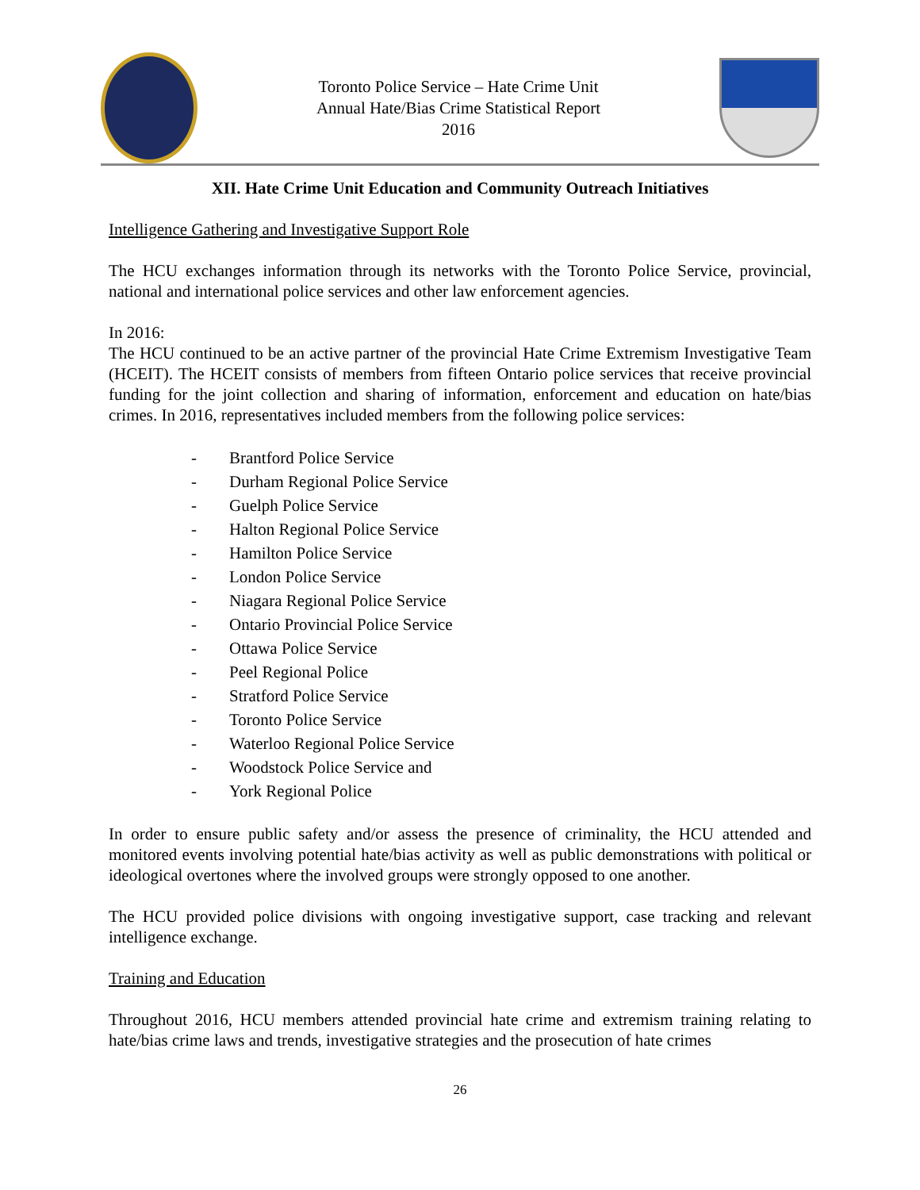Toronto Police Service – Hate Crime Unit
Annual Hate/Bias Crime Statistical Report
2016
XII. Hate Crime Unit Education and Community Outreach Initiatives
Intelligence Gathering and Investigative Support Role
The HCU exchanges information through its networks with the Toronto Police Service, provincial, national and international police services and other law enforcement agencies.
In 2016:
The HCU continued to be an active partner of the provincial Hate Crime Extremism Investigative Team (HCEIT). The HCEIT consists of members from fifteen Ontario police services that receive provincial funding for the joint collection and sharing of information, enforcement and education on hate/bias crimes. In 2016, representatives included members from the following police services:
- Brantford Police Service
- Durham Regional Police Service
- Guelph Police Service
- Halton Regional Police Service
- Hamilton Police Service
- London Police Service
- Niagara Regional Police Service
- Ontario Provincial Police Service
- Ottawa Police Service
- Peel Regional Police
- Stratford Police Service
- Toronto Police Service
- Waterloo Regional Police Service
- Woodstock Police Service and
- York Regional Police
In order to ensure public safety and/or assess the presence of criminality, the HCU attended and monitored events involving potential hate/bias activity as well as public demonstrations with political or ideological overtones where the involved groups were strongly opposed to one another.
The HCU provided police divisions with ongoing investigative support, case tracking and relevant intelligence exchange.
Training and Education
Throughout 2016, HCU members attended provincial hate crime and extremism training relating to hate/bias crime laws and trends, investigative strategies and the prosecution of hate crimes
26